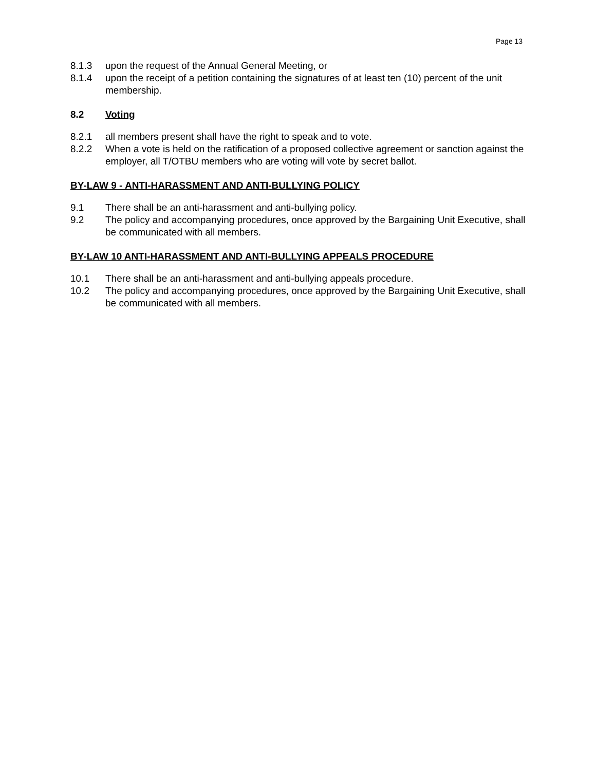Page 13
8.1.3 upon the request of the Annual General Meeting, or
8.1.4 upon the receipt of a petition containing the signatures of at least ten (10) percent of the unit membership.
8.2 Voting
8.2.1 all members present shall have the right to speak and to vote.
8.2.2 When a vote is held on the ratification of a proposed collective agreement or sanction against the employer, all T/OTBU members who are voting will vote by secret ballot.
BY-LAW 9 - ANTI-HARASSMENT AND ANTI-BULLYING POLICY
9.1 There shall be an anti-harassment and anti-bullying policy.
9.2 The policy and accompanying procedures, once approved by the Bargaining Unit Executive, shall be communicated with all members.
BY-LAW 10 ANTI-HARASSMENT AND ANTI-BULLYING APPEALS PROCEDURE
10.1 There shall be an anti-harassment and anti-bullying appeals procedure.
10.2 The policy and accompanying procedures, once approved by the Bargaining Unit Executive, shall be communicated with all members.